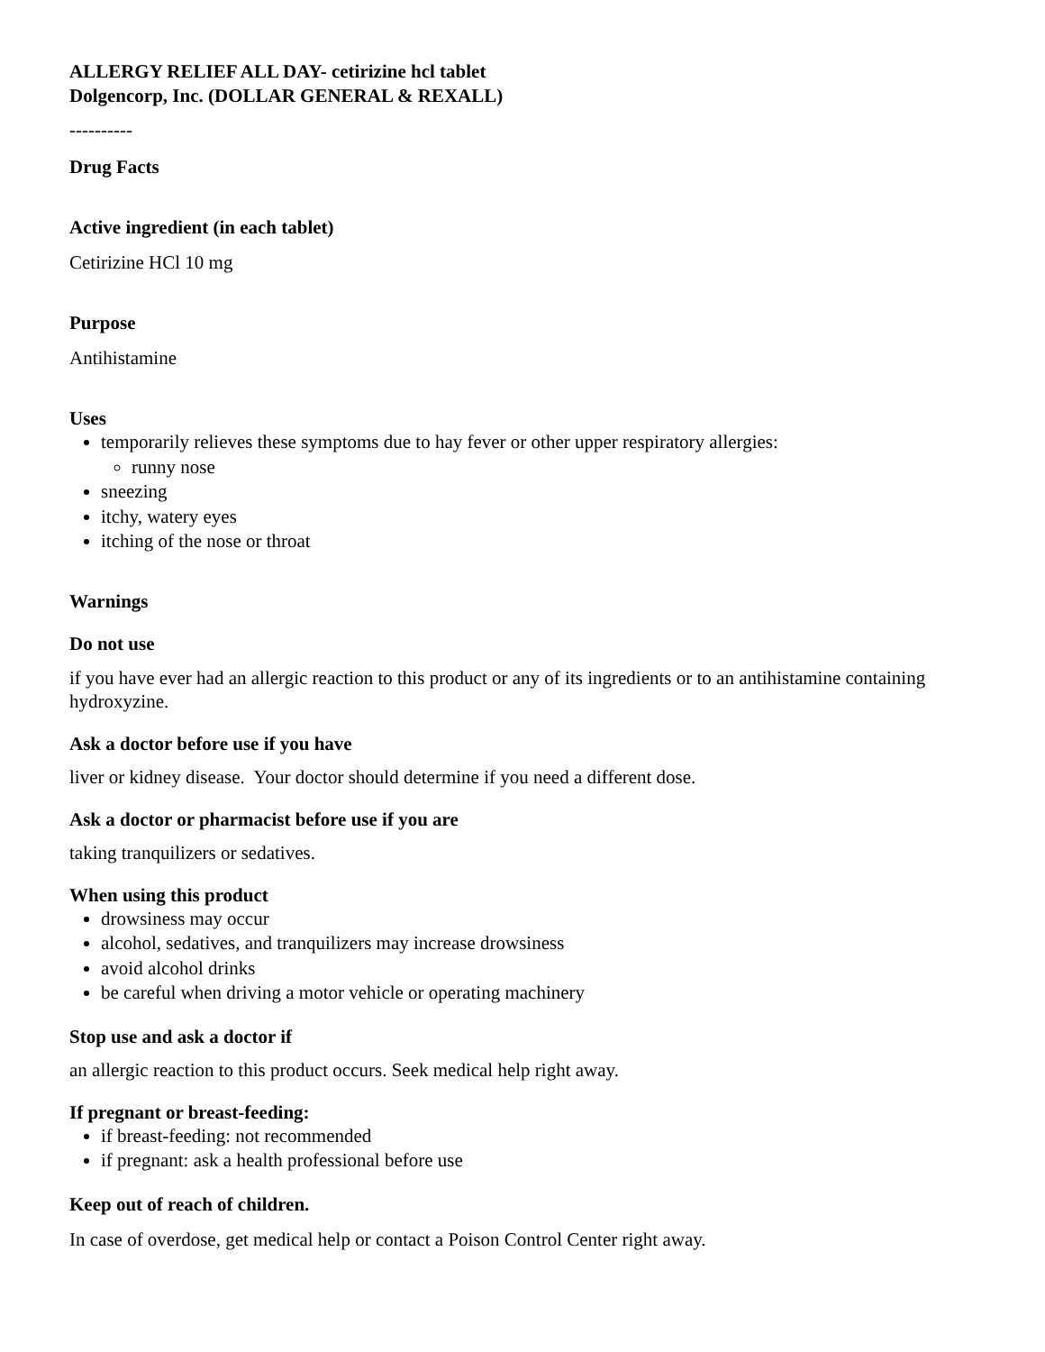ALLERGY RELIEF ALL DAY- cetirizine hcl tablet
Dolgencorp, Inc. (DOLLAR GENERAL & REXALL)
----------
Drug Facts
Active ingredient (in each tablet)
Cetirizine HCl 10 mg
Purpose
Antihistamine
Uses
temporarily relieves these symptoms due to hay fever or other upper respiratory allergies:
runny nose
sneezing
itchy, watery eyes
itching of the nose or throat
Warnings
Do not use
if you have ever had an allergic reaction to this product or any of its ingredients or to an antihistamine containing hydroxyzine.
Ask a doctor before use if you have
liver or kidney disease. Your doctor should determine if you need a different dose.
Ask a doctor or pharmacist before use if you are
taking tranquilizers or sedatives.
When using this product
drowsiness may occur
alcohol, sedatives, and tranquilizers may increase drowsiness
avoid alcohol drinks
be careful when driving a motor vehicle or operating machinery
Stop use and ask a doctor if
an allergic reaction to this product occurs. Seek medical help right away.
If pregnant or breast-feeding:
if breast-feeding: not recommended
if pregnant: ask a health professional before use
Keep out of reach of children.
In case of overdose, get medical help or contact a Poison Control Center right away.